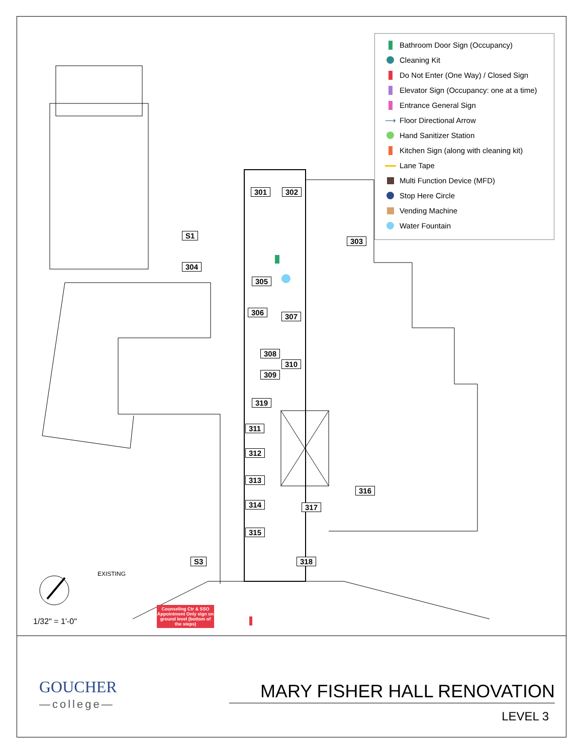301 302
303
304
S1
305
306 307
308
310
309
319
311
312
313
314
316
317
315
S3 318
Bathroom Door Sign (Occupancy)
Cleaning Kit
Do Not Enter (One Way) / Closed Sign
Elevator Sign (Occupancy: one at a time)
Entrance General Sign
⟶ Floor Directional Arrow
Hand Sanitizer Station
Kitchen Sign (along with cleaning kit)
Lane Tape
Multi Function Device (MFD)
Stop Here Circle
Vending Machine
Water Fountain
EXISTING
Counseling Ctr & SSO Appointment Only sign on ground level (bottom of the steps)
1/32" = 1'-0"
GOUCHER
—college—
MARY FISHER HALL RENOVATION
LEVEL 3